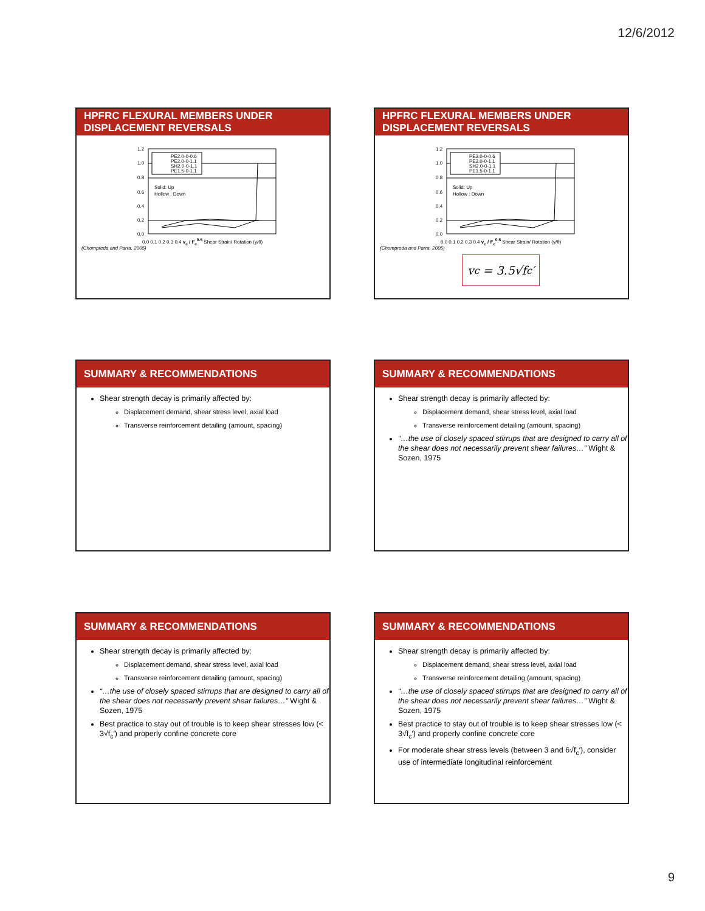12/6/2012
HPFRC FLEXURAL MEMBERS UNDER
DISPLACEMENT REVERSALS
1.2
1.0
0.8
0.6
0.4
0.2
0.0
Solid: Up
Hollow : Down
PE2.0-0-0.6
PE2.0-0-1.1
SH2.0-0-1.1
PE1.5-0-1.1
0.0 0.1 0.2 0.3 0.4 v<sub>c</sub> / f'<sub>c</sub><sup>0.5</sup> Shear Strain/ Rotation (γ/θ)
(Chompreda and Parra, 2005)
HPFRC FLEXURAL MEMBERS UNDER
DISPLACEMENT REVERSALS
1.2
1.0
0.8
0.6
0.4
0.2
0.0
Solid: Up
Hollow : Down
PE2.0-0-0.6
PE2.0-0-1.1
SH2.0-0-1.1
PE1.5-0-1.1
0.0 0.1 0.2 0.3 0.4 v<sub>c</sub> / f'<sub>c</sub><sup>0.5</sup> Shear Strain/ Rotation (γ/θ)
(Chompreda and Parra, 2005)
v<sub>c</sub> = 3.5√f<sub>c</sub>′
SUMMARY & RECOMMENDATIONS
Shear strength decay is primarily affected by:
Displacement demand, shear stress level, axial load
Transverse reinforcement detailing (amount, spacing)
SUMMARY & RECOMMENDATIONS
Shear strength decay is primarily affected by:
Displacement demand, shear stress level, axial load
Transverse reinforcement detailing (amount, spacing)
“…the use of closely spaced stirrups that are designed to carry all of the shear does not necessarily prevent shear failures…” Wight & Sozen, 1975
SUMMARY & RECOMMENDATIONS
Shear strength decay is primarily affected by:
Displacement demand, shear stress level, axial load
Transverse reinforcement detailing (amount, spacing)
“…the use of closely spaced stirrups that are designed to carry all of the shear does not necessarily prevent shear failures…” Wight & Sozen, 1975
Best practice to stay out of trouble is to keep shear stresses low (< 3√f<sub>c</sub>′) and properly confine concrete core
SUMMARY & RECOMMENDATIONS
Shear strength decay is primarily affected by:
Displacement demand, shear stress level, axial load
Transverse reinforcement detailing (amount, spacing)
“…the use of closely spaced stirrups that are designed to carry all of the shear does not necessarily prevent shear failures…” Wight & Sozen, 1975
Best practice to stay out of trouble is to keep shear stresses low (< 3√f<sub>c</sub>′) and properly confine concrete core
For moderate shear stress levels (between 3 and 6√f<sub>c</sub>′), consider use of intermediate longitudinal reinforcement
9